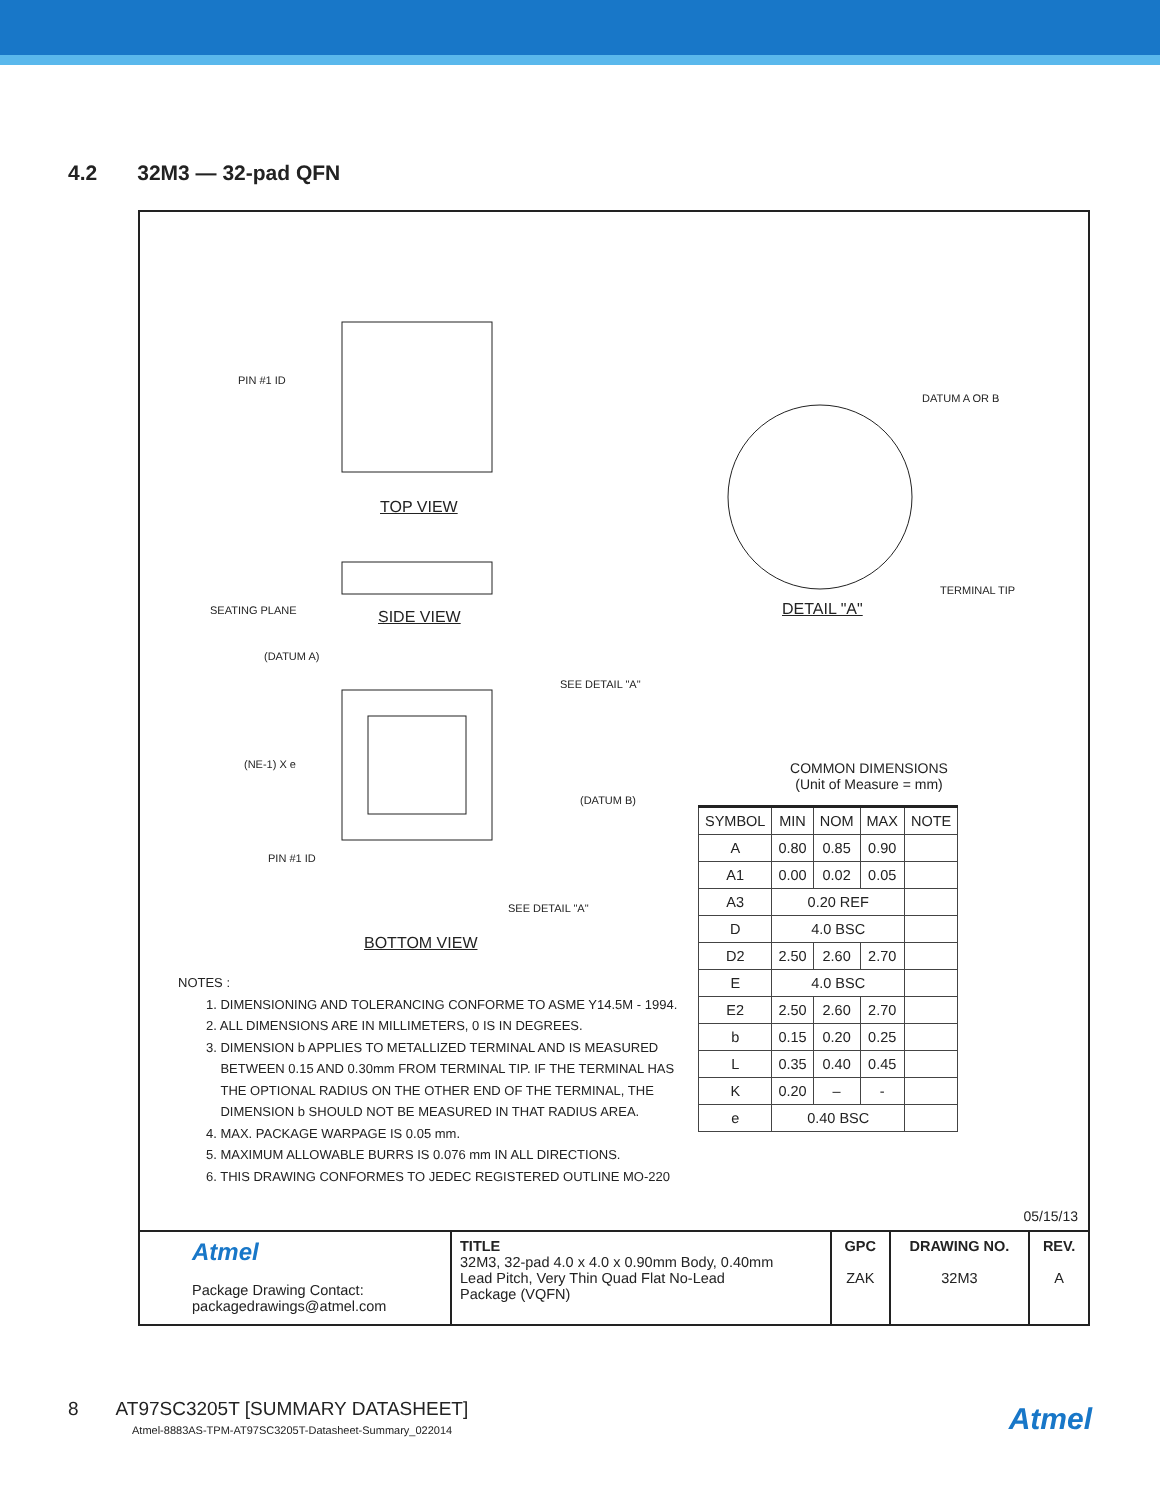4.2 32M3 — 32-pad QFN
TOP VIEW
SIDE VIEW
BOTTOM VIEW
DETAIL "A"
PIN #1 ID
SEATING PLANE
(DATUM A)
(NE-1) X e
PIN #1 ID
SEE DETAIL "A"
(DATUM B)
SEE DETAIL "A"
DATUM A OR B
TERMINAL TIP
NOTES :
1. DIMENSIONING AND TOLERANCING CONFORME TO ASME Y14.5M - 1994.
2. ALL DIMENSIONS ARE IN MILLIMETERS, 0 IS IN DEGREES.
3. DIMENSION b APPLIES TO METALLIZED TERMINAL AND IS MEASURED
BETWEEN 0.15 AND 0.30mm FROM TERMINAL TIP. IF THE TERMINAL HAS
THE OPTIONAL RADIUS ON THE OTHER END OF THE TERMINAL, THE
DIMENSION b SHOULD NOT BE MEASURED IN THAT RADIUS AREA.
4. MAX. PACKAGE WARPAGE IS 0.05 mm.
5. MAXIMUM ALLOWABLE BURRS IS 0.076 mm IN ALL DIRECTIONS.
6. THIS DRAWING CONFORMES TO JEDEC REGISTERED OUTLINE MO-220
COMMON DIMENSIONS
(Unit of Measure = mm)
| SYMBOL | MIN | NOM | MAX | NOTE |
| --- | --- | --- | --- | --- |
| A | 0.80 | 0.85 | 0.90 | |
| A1 | 0.00 | 0.02 | 0.05 | |
| A3 | 0.20 REF | | | |
| D | 4.0 BSC | | | |
| D2 | 2.50 | 2.60 | 2.70 | |
| E | 4.0 BSC | | | |
| E2 | 2.50 | 2.60 | 2.70 | |
| b | 0.15 | 0.20 | 0.25 | |
| L | 0.35 | 0.40 | 0.45 | |
| K | 0.20 | – | - | |
| e | 0.40 BSC | | | |
05/15/13
| Atmel Package Drawing Contact: packagedrawings@atmel.com | TITLE 32M3, 32-pad 4.0 x 4.0 x 0.90mm Body, 0.40mm Lead Pitch, Very Thin Quad Flat No-Lead Package (VQFN) | GPC ZAK | DRAWING NO. 32M3 | REV. A |
8 AT97SC3205T [SUMMARY DATASHEET]
Atmel-8883AS-TPM-AT97SC3205T-Datasheet-Summary_022014
Atmel